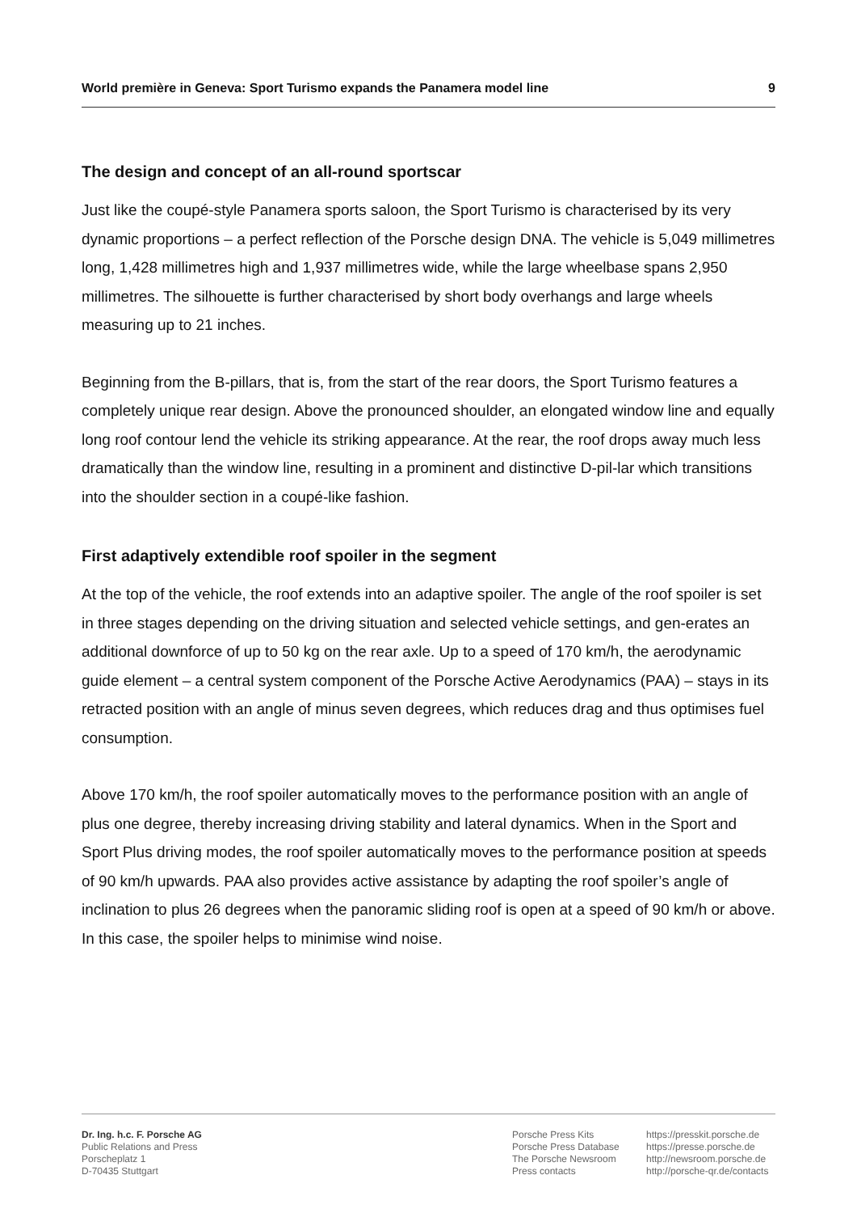World première in Geneva: Sport Turismo expands the Panamera model line 9
The design and concept of an all-round sportscar
Just like the coupé-style Panamera sports saloon, the Sport Turismo is characterised by its very dynamic proportions – a perfect reflection of the Porsche design DNA. The vehicle is 5,049 millimetres long, 1,428 millimetres high and 1,937 millimetres wide, while the large wheelbase spans 2,950 millimetres. The silhouette is further characterised by short body overhangs and large wheels measuring up to 21 inches.
Beginning from the B-pillars, that is, from the start of the rear doors, the Sport Turismo features a completely unique rear design. Above the pronounced shoulder, an elongated window line and equally long roof contour lend the vehicle its striking appearance. At the rear, the roof drops away much less dramatically than the window line, resulting in a prominent and distinctive D-pil-lar which transitions into the shoulder section in a coupé-like fashion.
First adaptively extendible roof spoiler in the segment
At the top of the vehicle, the roof extends into an adaptive spoiler. The angle of the roof spoiler is set in three stages depending on the driving situation and selected vehicle settings, and gen-erates an additional downforce of up to 50 kg on the rear axle. Up to a speed of 170 km/h, the aerodynamic guide element – a central system component of the Porsche Active Aerodynamics (PAA) – stays in its retracted position with an angle of minus seven degrees, which reduces drag and thus optimises fuel consumption.
Above 170 km/h, the roof spoiler automatically moves to the performance position with an angle of plus one degree, thereby increasing driving stability and lateral dynamics. When in the Sport and Sport Plus driving modes, the roof spoiler automatically moves to the performance position at speeds of 90 km/h upwards. PAA also provides active assistance by adapting the roof spoiler’s angle of inclination to plus 26 degrees when the panoramic sliding roof is open at a speed of 90 km/h or above. In this case, the spoiler helps to minimise wind noise.
Dr. Ing. h.c. F. Porsche AG
Public Relations and Press
Porscheplatz 1
D-70435 Stuttgart
Porsche Press Kits
Porsche Press Database
The Porsche Newsroom
Press contacts
https://presskit.porsche.de
https://presse.porsche.de
http://newsroom.porsche.de
http://porsche-qr.de/contacts